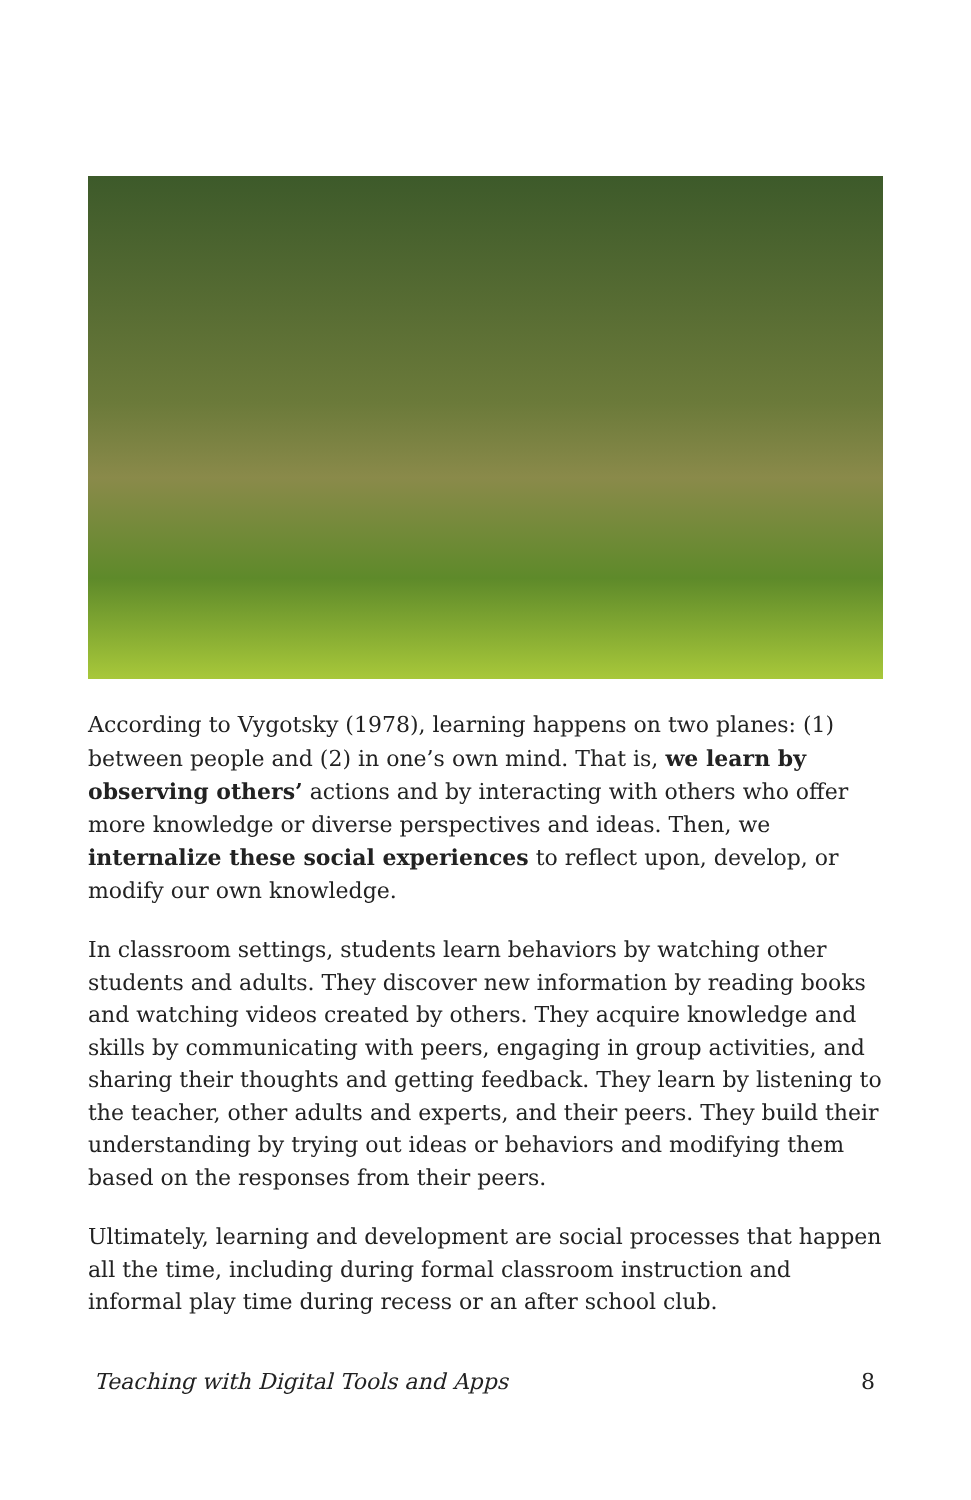According to Vygotsky (1978), learning happens on two planes: (1) between people and (2) in one’s own mind. That is, we learn by observing others’ actions and by interacting with others who offer more knowledge or diverse perspectives and ideas. Then, we internalize these social experiences to reflect upon, develop, or modify our own knowledge.
In classroom settings, students learn behaviors by watching other students and adults. They discover new information by reading books and watching videos created by others. They acquire knowledge and skills by communicating with peers, engaging in group activities, and sharing their thoughts and getting feedback. They learn by listening to the teacher, other adults and experts, and their peers. They build their understanding by trying out ideas or behaviors and modifying them based on the responses from their peers.
Ultimately, learning and development are social processes that happen all the time, including during formal classroom instruction and informal play time during recess or an after school club.
Teaching with Digital Tools and Apps 8